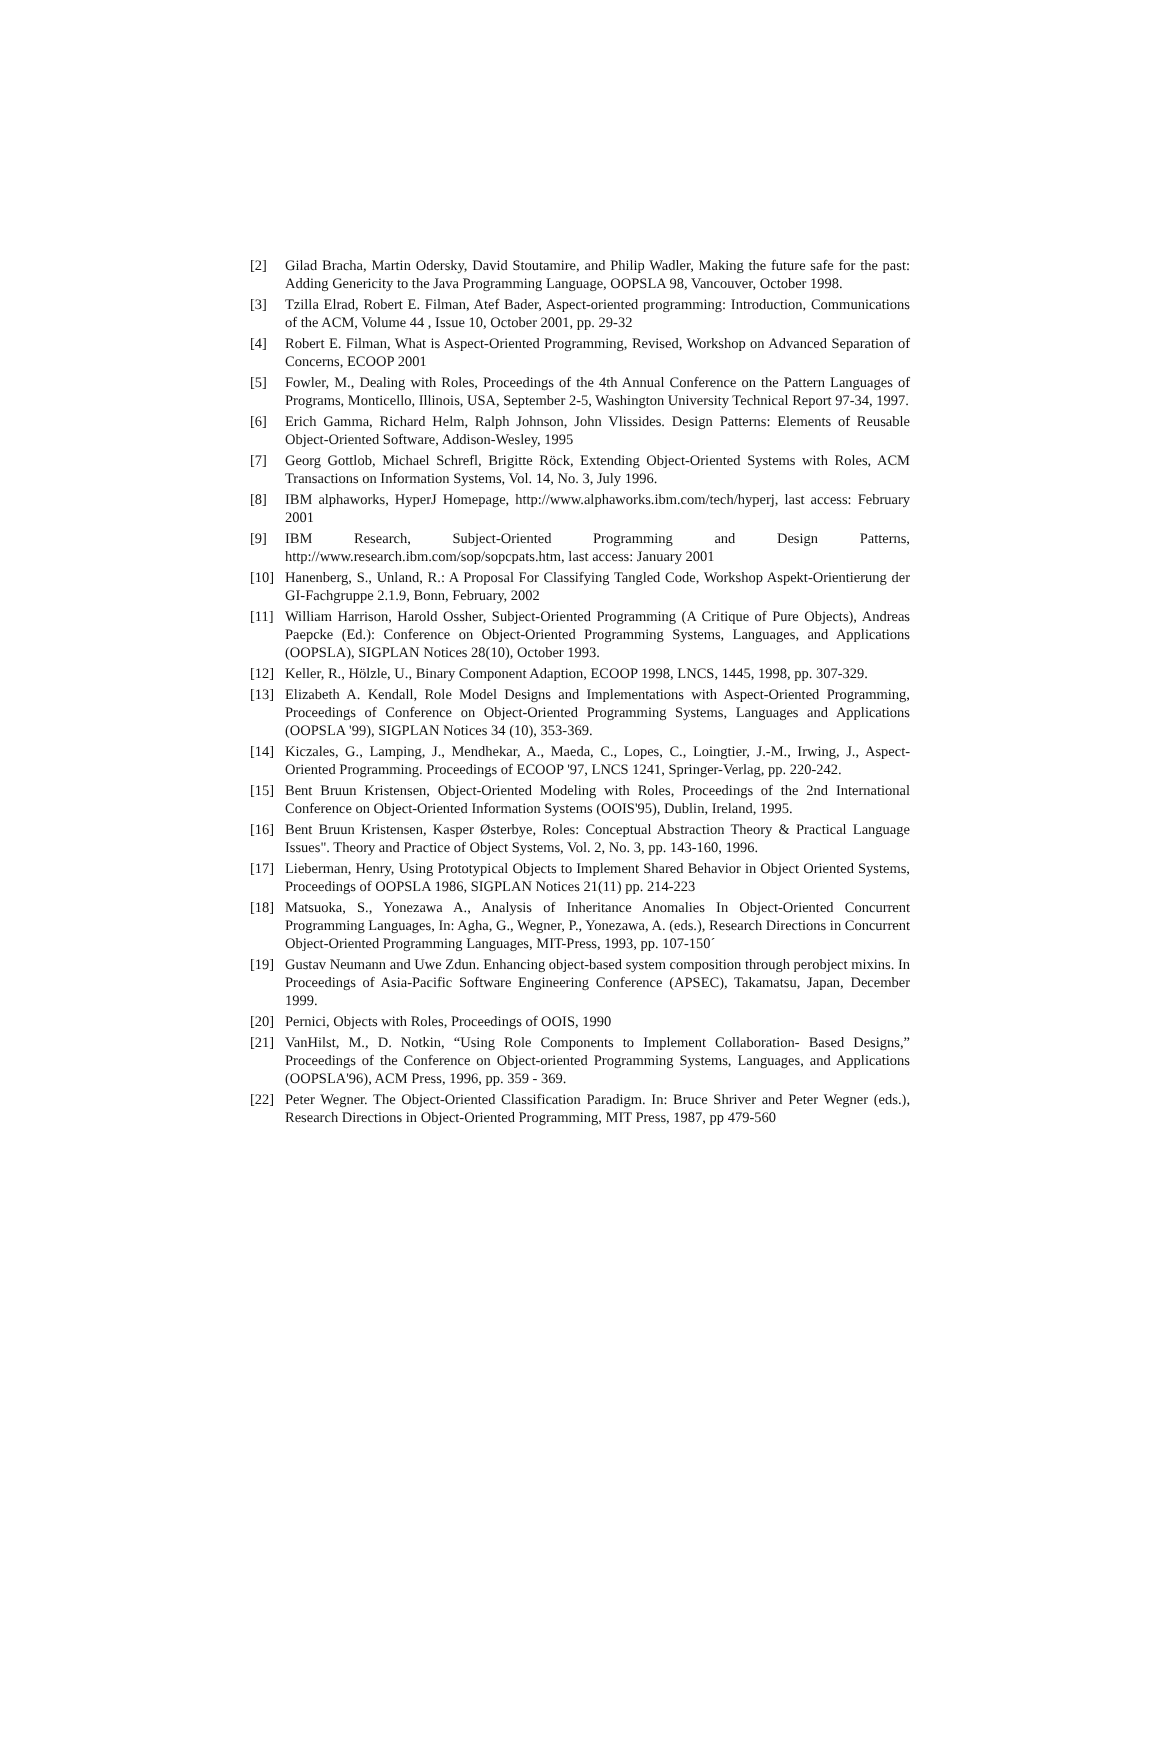[2] Gilad Bracha, Martin Odersky, David Stoutamire, and Philip Wadler, Making the future safe for the past: Adding Genericity to the Java Programming Language, OOPSLA 98, Vancouver, October 1998.
[3] Tzilla Elrad, Robert E. Filman, Atef Bader, Aspect-oriented programming: Introduction, Communications of the ACM, Volume 44 , Issue 10, October 2001, pp. 29-32
[4] Robert E. Filman, What is Aspect-Oriented Programming, Revised, Workshop on Advanced Separation of Concerns, ECOOP 2001
[5] Fowler, M., Dealing with Roles, Proceedings of the 4th Annual Conference on the Pattern Languages of Programs, Monticello, Illinois, USA, September 2-5, Washington University Technical Report 97-34, 1997.
[6] Erich Gamma, Richard Helm, Ralph Johnson, John Vlissides. Design Patterns: Elements of Reusable Object-Oriented Software, Addison-Wesley, 1995
[7] Georg Gottlob, Michael Schrefl, Brigitte Röck, Extending Object-Oriented Systems with Roles, ACM Transactions on Information Systems, Vol. 14, No. 3, July 1996.
[8] IBM alphaworks, HyperJ Homepage, http://www.alphaworks.ibm.com/tech/hyperj, last access: February 2001
[9] IBM Research, Subject-Oriented Programming and Design Patterns, http://www.research.ibm.com/sop/sopcpats.htm, last access: January 2001
[10] Hanenberg, S., Unland, R.: A Proposal For Classifying Tangled Code, Workshop Aspekt-Orientierung der GI-Fachgruppe 2.1.9, Bonn, February, 2002
[11] William Harrison, Harold Ossher, Subject-Oriented Programming (A Critique of Pure Objects), Andreas Paepcke (Ed.): Conference on Object-Oriented Programming Systems, Languages, and Applications (OOPSLA), SIGPLAN Notices 28(10), October 1993.
[12] Keller, R., Hölzle, U., Binary Component Adaption, ECOOP 1998, LNCS, 1445, 1998, pp. 307-329.
[13] Elizabeth A. Kendall, Role Model Designs and Implementations with Aspect-Oriented Programming, Proceedings of Conference on Object-Oriented Programming Systems, Languages and Applications (OOPSLA '99), SIGPLAN Notices 34 (10), 353-369.
[14] Kiczales, G., Lamping, J., Mendhekar, A., Maeda, C., Lopes, C., Loingtier, J.-M., Irwing, J., Aspect-Oriented Programming. Proceedings of ECOOP '97, LNCS 1241, Springer-Verlag, pp. 220-242.
[15] Bent Bruun Kristensen, Object-Oriented Modeling with Roles, Proceedings of the 2nd International Conference on Object-Oriented Information Systems (OOIS'95), Dublin, Ireland, 1995.
[16] Bent Bruun Kristensen, Kasper Østerbye, Roles: Conceptual Abstraction Theory & Practical Language Issues". Theory and Practice of Object Systems, Vol. 2, No. 3, pp. 143-160, 1996.
[17] Lieberman, Henry, Using Prototypical Objects to Implement Shared Behavior in Object Oriented Systems, Proceedings of OOPSLA 1986, SIGPLAN Notices 21(11) pp. 214-223
[18] Matsuoka, S., Yonezawa A., Analysis of Inheritance Anomalies In Object-Oriented Concurrent Programming Languages, In: Agha, G., Wegner, P., Yonezawa, A. (eds.), Research Directions in Concurrent Object-Oriented Programming Languages, MIT-Press, 1993, pp. 107-150´
[19] Gustav Neumann and Uwe Zdun. Enhancing object-based system composition through perobject mixins. In Proceedings of Asia-Pacific Software Engineering Conference (APSEC), Takamatsu, Japan, December 1999.
[20] Pernici, Objects with Roles, Proceedings of OOIS, 1990
[21] VanHilst, M., D. Notkin, “Using Role Components to Implement Collaboration- Based Designs,” Proceedings of the Conference on Object-oriented Programming Systems, Languages, and Applications (OOPSLA'96), ACM Press, 1996, pp. 359 - 369.
[22] Peter Wegner. The Object-Oriented Classification Paradigm. In: Bruce Shriver and Peter Wegner (eds.), Research Directions in Object-Oriented Programming, MIT Press, 1987, pp 479-560